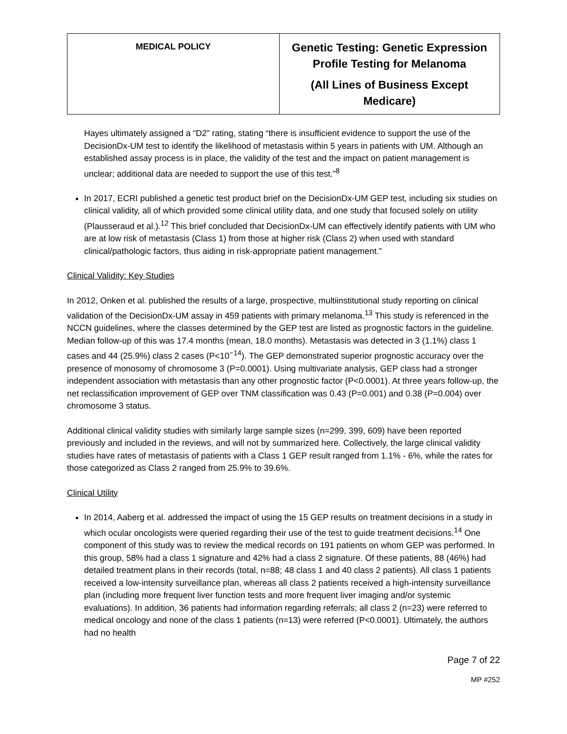| MEDICAL POLICY | Genetic Testing: Genetic Expression Profile Testing for Melanoma (All Lines of Business Except Medicare) |
Hayes ultimately assigned a “D2” rating, stating “there is insufficient evidence to support the use of the DecisionDx-UM test to identify the likelihood of metastasis within 5 years in patients with UM. Although an established assay process is in place, the validity of the test and the impact on patient management is unclear; additional data are needed to support the use of this test.”<sup>8</sup>
In 2017, ECRI published a genetic test product brief on the DecisionDx-UM GEP test, including six studies on clinical validity, all of which provided some clinical utility data, and one study that focused solely on utility (Plausseraud et al.).<sup>12</sup> This brief concluded that DecisionDx-UM can effectively identify patients with UM who are at low risk of metastasis (Class 1) from those at higher risk (Class 2) when used with standard clinical/pathologic factors, thus aiding in risk-appropriate patient management.”
Clinical Validity: Key Studies
In 2012, Onken et al. published the results of a large, prospective, multiinstitutional study reporting on clinical validation of the DecisionDx-UM assay in 459 patients with primary melanoma.<sup>13</sup> This study is referenced in the NCCN guidelines, where the classes determined by the GEP test are listed as prognostic factors in the guideline. Median follow-up of this was 17.4 months (mean, 18.0 months). Metastasis was detected in 3 (1.1%) class 1 cases and 44 (25.9%) class 2 cases (P<10<sup>−14</sup>). The GEP demonstrated superior prognostic accuracy over the presence of monosomy of chromosome 3 (P=0.0001). Using multivariate analysis, GEP class had a stronger independent association with metastasis than any other prognostic factor (P<0.0001). At three years follow-up, the net reclassification improvement of GEP over TNM classification was 0.43 (P=0.001) and 0.38 (P=0.004) over chromosome 3 status.
Additional clinical validity studies with similarly large sample sizes (n=299, 399, 609) have been reported previously and included in the reviews, and will not by summarized here. Collectively, the large clinical validity studies have rates of metastasis of patients with a Class 1 GEP result ranged from 1.1% - 6%, while the rates for those categorized as Class 2 ranged from 25.9% to 39.6%.
Clinical Utility
In 2014, Aaberg et al. addressed the impact of using the 15 GEP results on treatment decisions in a study in which ocular oncologists were queried regarding their use of the test to guide treatment decisions.<sup>14</sup> One component of this study was to review the medical records on 191 patients on whom GEP was performed. In this group, 58% had a class 1 signature and 42% had a class 2 signature. Of these patients, 88 (46%) had detailed treatment plans in their records (total, n=88; 48 class 1 and 40 class 2 patients). All class 1 patients received a low-intensity surveillance plan, whereas all class 2 patients received a high-intensity surveillance plan (including more frequent liver function tests and more frequent liver imaging and/or systemic evaluations). In addition, 36 patients had information regarding referrals; all class 2 (n=23) were referred to medical oncology and none of the class 1 patients (n=13) were referred (P<0.0001). Ultimately, the authors had no health
Page 7 of 22
MP #252